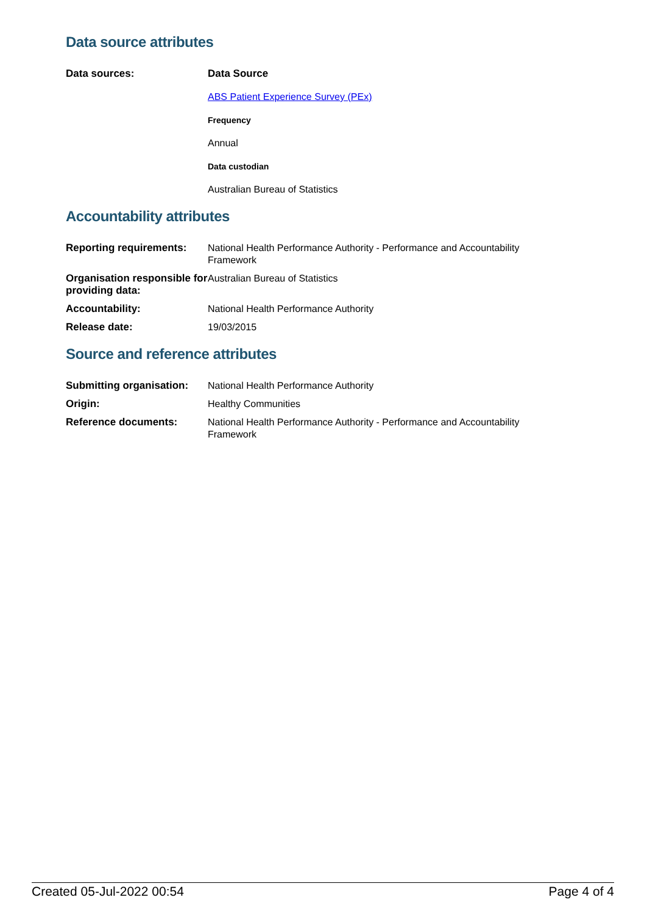Data source attributes
| Data sources: | Data Source ABS Patient Experience Survey (PEx) Frequency Annual Data custodian Australian Bureau of Statistics |
Accountability attributes
| Reporting requirements: | National Health Performance Authority - Performance and Accountability Framework |
| Organisation responsible for providing data: | Australian Bureau of Statistics |
| Accountability: | National Health Performance Authority |
| Release date: | 19/03/2015 |
Source and reference attributes
| Submitting organisation: | National Health Performance Authority |
| Origin: | Healthy Communities |
| Reference documents: | National Health Performance Authority - Performance and Accountability Framework |
Created 05-Jul-2022 00:54 Page 4 of 4